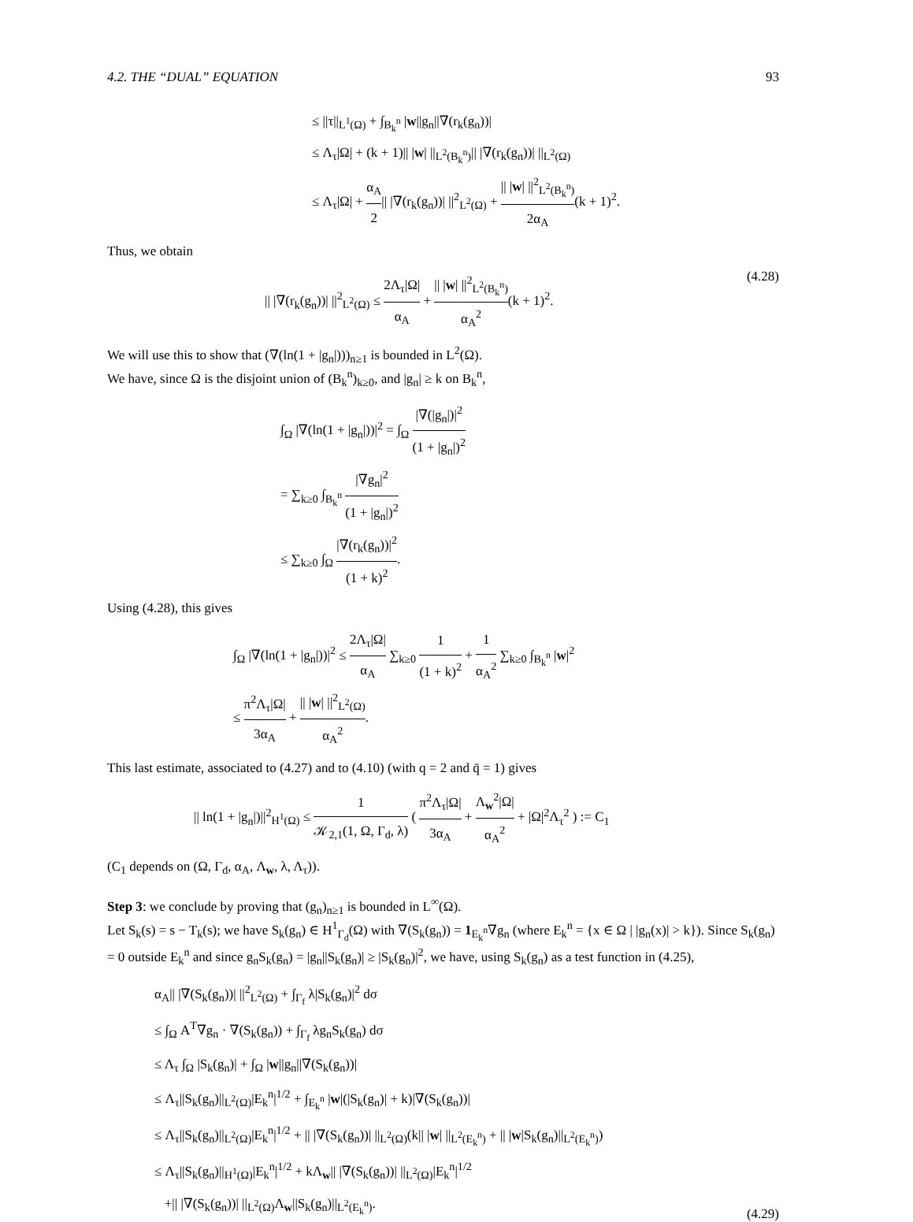4.2. THE “DUAL” EQUATION 93
≤ ||τ||<sub>L<sup>1</sup>(Ω)</sub> + ∫<sub>B<sub>k</sub><sup>n</sup></sub> |w||g<sub>n</sub>||∇(r<sub>k</sub>(g<sub>n</sub>))|
≤ Λ<sub>τ</sub>|Ω| + (k + 1)|| |w| ||<sub>L<sup>2</sup>(B<sub>k</sub><sup>n</sup>)</sub>|| |∇(r<sub>k</sub>(g<sub>n</sub>))| ||<sub>L<sup>2</sup>(Ω)</sub>
≤ Λ<sub>τ</sub>|Ω| + α<sub>A</sub> 2|| |∇(r<sub>k</sub>(g<sub>n</sub>))| ||<sup>2</sup><sub>L<sup>2</sup>(Ω)</sub> + || |w| ||<sup>2</sup><sub>L<sup>2</sup>(B<sub>k</sub><sup>n</sup>)</sub> 2α<sub>A</sub>(k + 1)<sup>2</sup>.
Thus, we obtain
|| |∇(r<sub>k</sub>(g<sub>n</sub>))| ||<sup>2</sup><sub>L<sup>2</sup>(Ω)</sub> ≤ 2Λ<sub>τ</sub>|Ω| α<sub>A</sub> + || |w| ||<sup>2</sup><sub>L<sup>2</sup>(B<sub>k</sub><sup>n</sup>)</sub> α<sub>A</sub><sup>2</sup>(k + 1)<sup>2</sup>.
(4.28)
We will use this to show that (∇(ln(1 + |g<sub>n</sub>|)))<sub>n≥1</sub> is bounded in L<sup>2</sup>(Ω).
We have, since Ω is the disjoint union of (B<sub>k</sub><sup>n</sup>)<sub>k≥0</sub>, and |g<sub>n</sub>| ≥ k on B<sub>k</sub><sup>n</sup>,
∫<sub>Ω</sub> |∇(ln(1 + |g<sub>n</sub>|))|<sup>2</sup> = ∫<sub>Ω</sub> |∇(|g<sub>n</sub>|)|<sup>2</sup> (1 + |g<sub>n</sub>|)<sup>2</sup>
= ∑<sub>k≥0</sub> ∫<sub>B<sub>k</sub><sup>n</sup></sub> |∇g<sub>n</sub>|<sup>2</sup> (1 + |g<sub>n</sub>|)<sup>2</sup>
≤ ∑<sub>k≥0</sub> ∫<sub>Ω</sub> |∇(r<sub>k</sub>(g<sub>n</sub>))|<sup>2</sup> (1 + k)<sup>2</sup>.
Using (4.28), this gives
∫<sub>Ω</sub> |∇(ln(1 + |g<sub>n</sub>|))|<sup>2</sup> ≤ 2Λ<sub>τ</sub>|Ω| α<sub>A</sub> ∑<sub>k≥0</sub> 1 (1 + k)<sup>2</sup> + 1 α<sub>A</sub><sup>2</sup> ∑<sub>k≥0</sub> ∫<sub>B<sub>k</sub><sup>n</sup></sub> |w|<sup>2</sup>
≤ π<sup>2</sup>Λ<sub>τ</sub>|Ω| 3α<sub>A</sub> + || |w| ||<sup>2</sup><sub>L<sup>2</sup>(Ω)</sub> α<sub>A</sub><sup>2</sup>.
This last estimate, associated to (4.27) and to (4.10) (with q = 2 and q̄ = 1) gives
|| ln(1 + |g<sub>n</sub>|)||<sup>2</sup><sub>H<sup>1</sup>(Ω)</sub> ≤ 1 𝒦<sub>2,1</sub>(1, Ω, Γ<sub>d</sub>, λ) ( π<sup>2</sup>Λ<sub>τ</sub>|Ω| 3α<sub>A</sub> + Λ<sub>w</sub><sup>2</sup>|Ω| α<sub>A</sub><sup>2</sup> + |Ω|<sup>2</sup>Λ<sub>τ</sub><sup>2</sup> ) := C<sub>1</sub>
(C<sub>1</sub> depends on (Ω, Γ<sub>d</sub>, α<sub>A</sub>, Λ<sub>w</sub>, λ, Λ<sub>τ</sub>)).
Step 3: we conclude by proving that (g<sub>n</sub>)<sub>n≥1</sub> is bounded in L<sup>∞</sup>(Ω).
Let S<sub>k</sub>(s) = s − T<sub>k</sub>(s); we have S<sub>k</sub>(g<sub>n</sub>) ∈ H<sup>1</sup><sub>Γ<sub>d</sub></sub>(Ω) with ∇(S<sub>k</sub>(g<sub>n</sub>)) = 1<sub>E<sub>k</sub><sup>n</sup></sub>∇g<sub>n</sub> (where E<sub>k</sub><sup>n</sup> = {x ∈ Ω | |g<sub>n</sub>(x)| > k}). Since S<sub>k</sub>(g<sub>n</sub>) = 0 outside E<sub>k</sub><sup>n</sup> and since g<sub>n</sub>S<sub>k</sub>(g<sub>n</sub>) = |g<sub>n</sub>||S<sub>k</sub>(g<sub>n</sub>)| ≥ |S<sub>k</sub>(g<sub>n</sub>)|<sup>2</sup>, we have, using S<sub>k</sub>(g<sub>n</sub>) as a test function in (4.25),
α<sub>A</sub>|| |∇(S<sub>k</sub>(g<sub>n</sub>))| ||<sup>2</sup><sub>L<sup>2</sup>(Ω)</sub> + ∫<sub>Γ<sub>f</sub></sub> λ|S<sub>k</sub>(g<sub>n</sub>)|<sup>2</sup> dσ
≤ ∫<sub>Ω</sub> A<sup>T</sup>∇g<sub>n</sub> · ∇(S<sub>k</sub>(g<sub>n</sub>)) + ∫<sub>Γ<sub>f</sub></sub> λg<sub>n</sub>S<sub>k</sub>(g<sub>n</sub>) dσ
≤ Λ<sub>τ</sub> ∫<sub>Ω</sub> |S<sub>k</sub>(g<sub>n</sub>)| + ∫<sub>Ω</sub> |w||g<sub>n</sub>||∇(S<sub>k</sub>(g<sub>n</sub>))|
≤ Λ<sub>τ</sub>||S<sub>k</sub>(g<sub>n</sub>)||<sub>L<sup>2</sup>(Ω)</sub>|E<sub>k</sub><sup>n</sup>|<sup>1/2</sup> + ∫<sub>E<sub>k</sub><sup>n</sup></sub> |w|(|S<sub>k</sub>(g<sub>n</sub>)| + k)|∇(S<sub>k</sub>(g<sub>n</sub>))|
≤ Λ<sub>τ</sub>||S<sub>k</sub>(g<sub>n</sub>)||<sub>L<sup>2</sup>(Ω)</sub>|E<sub>k</sub><sup>n</sup>|<sup>1/2</sup> + || |∇(S<sub>k</sub>(g<sub>n</sub>))| ||<sub>L<sup>2</sup>(Ω)</sub>(k|| |w| ||<sub>L<sup>2</sup>(E<sub>k</sub><sup>n</sup>)</sub> + || |w|S<sub>k</sub>(g<sub>n</sub>)||<sub>L<sup>2</sup>(E<sub>k</sub><sup>n</sup>)</sub>)
≤ Λ<sub>τ</sub>||S<sub>k</sub>(g<sub>n</sub>)||<sub>H<sup>1</sup>(Ω)</sub>|E<sub>k</sub><sup>n</sup>|<sup>1/2</sup> + kΛ<sub>w</sub>|| |∇(S<sub>k</sub>(g<sub>n</sub>))| ||<sub>L<sup>2</sup>(Ω)</sub>|E<sub>k</sub><sup>n</sup>|<sup>1/2</sup>
+|| |∇(S<sub>k</sub>(g<sub>n</sub>))| ||<sub>L<sup>2</sup>(Ω)</sub>Λ<sub>w</sub>||S<sub>k</sub>(g<sub>n</sub>)||<sub>L<sup>2</sup>(E<sub>k</sub><sup>n</sup>)</sub>.
(4.29)